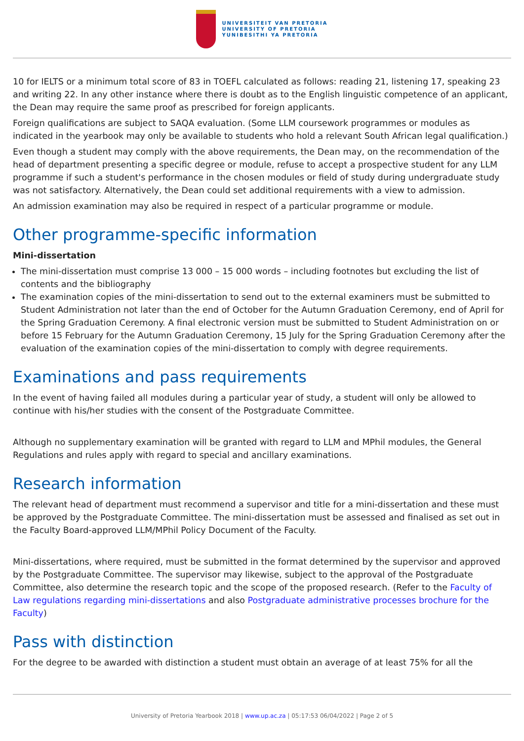UNIVERSITEIT VAN PRETORIA
UNIVERSITY OF PRETORIA
YUNIBESITHI YA PRETORIA
10 for IELTS or a minimum total score of 83 in TOEFL calculated as follows: reading 21, listening 17, speaking 23 and writing 22. In any other instance where there is doubt as to the English linguistic competence of an applicant, the Dean may require the same proof as prescribed for foreign applicants.
Foreign qualifications are subject to SAQA evaluation. (Some LLM coursework programmes or modules as indicated in the yearbook may only be available to students who hold a relevant South African legal qualification.)
Even though a student may comply with the above requirements, the Dean may, on the recommendation of the head of department presenting a specific degree or module, refuse to accept a prospective student for any LLM programme if such a student's performance in the chosen modules or field of study during undergraduate study was not satisfactory. Alternatively, the Dean could set additional requirements with a view to admission.
An admission examination may also be required in respect of a particular programme or module.
Other programme-specific information
Mini-dissertation
The mini-dissertation must comprise 13 000 – 15 000 words – including footnotes but excluding the list of contents and the bibliography
The examination copies of the mini-dissertation to send out to the external examiners must be submitted to Student Administration not later than the end of October for the Autumn Graduation Ceremony, end of April for the Spring Graduation Ceremony. A final electronic version must be submitted to Student Administration on or before 15 February for the Autumn Graduation Ceremony, 15 July for the Spring Graduation Ceremony after the evaluation of the examination copies of the mini-dissertation to comply with degree requirements.
Examinations and pass requirements
In the event of having failed all modules during a particular year of study, a student will only be allowed to continue with his/her studies with the consent of the Postgraduate Committee.
Although no supplementary examination will be granted with regard to LLM and MPhil modules, the General Regulations and rules apply with regard to special and ancillary examinations.
Research information
The relevant head of department must recommend a supervisor and title for a mini-dissertation and these must be approved by the Postgraduate Committee. The mini-dissertation must be assessed and finalised as set out in the Faculty Board-approved LLM/MPhil Policy Document of the Faculty.
Mini-dissertations, where required, must be submitted in the format determined by the supervisor and approved by the Postgraduate Committee. The supervisor may likewise, subject to the approval of the Postgraduate Committee, also determine the research topic and the scope of the proposed research. (Refer to the Faculty of Law regulations regarding mini-dissertations and also Postgraduate administrative processes brochure for the Faculty)
Pass with distinction
For the degree to be awarded with distinction a student must obtain an average of at least 75% for all the
University of Pretoria Yearbook 2018 | www.up.ac.za | 05:17:53 06/04/2022 | Page 2 of 5